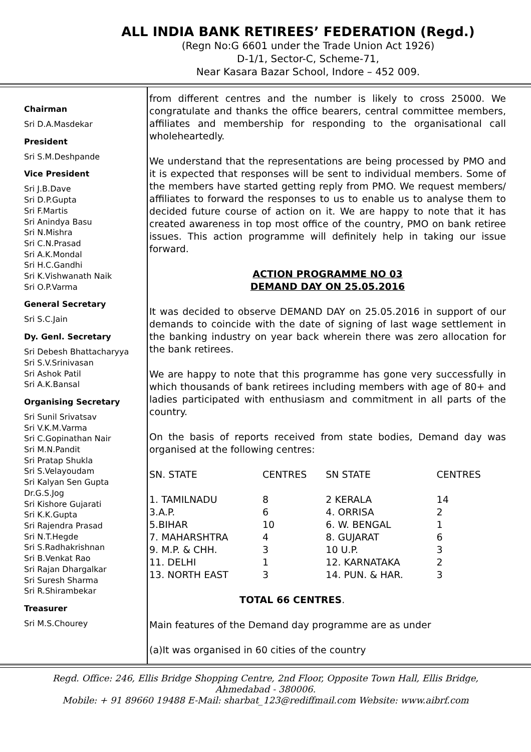ALL INDIA BANK RETIREES’ FEDERATION (Regd.)
(Regn No:G 6601 under the Trade Union Act 1926)
D-1/1, Sector-C, Scheme-71,
Near Kasara Bazar School, Indore – 452 009.
Chairman
Sri D.A.Masdekar
President
Sri S.M.Deshpande
Vice President
Sri J.B.Dave
Sri D.P.Gupta
Sri F.Martis
Sri Anindya Basu
Sri N.Mishra
Sri C.N.Prasad
Sri A.K.Mondal
Sri H.C.Gandhi
Sri K.Vishwanath Naik
Sri O.P.Varma
General Secretary
Sri S.C.Jain
Dy. Genl. Secretary
Sri Debesh Bhattacharyya
Sri S.V.Srinivasan
Sri Ashok Patil
Sri A.K.Bansal
Organising Secretary
Sri Sunil Srivatsav
Sri V.K.M.Varma
Sri C.Gopinathan Nair
Sri M.N.Pandit
Sri Pratap Shukla
Sri S.Velayoudam
Sri Kalyan Sen Gupta
Dr.G.S.Jog
Sri Kishore Gujarati
Sri K.K.Gupta
Sri Rajendra Prasad
Sri N.T.Hegde
Sri S.Radhakrishnan
Sri B.Venkat Rao
Sri Rajan Dhargalkar
Sri Suresh Sharma
Sri R.Shirambekar
Treasurer
Sri M.S.Chourey
from different centres and the number is likely to cross 25000. We congratulate and thanks the office bearers, central committee members, affiliates and membership for responding to the organisational call wholeheartedly.
We understand that the representations are being processed by PMO and it is expected that responses will be sent to individual members. Some of the members have started getting reply from PMO. We request members/ affiliates to forward the responses to us to enable us to analyse them to decided future course of action on it. We are happy to note that it has created awareness in top most office of the country, PMO on bank retiree issues. This action programme will definitely help in taking our issue forward.
ACTION PROGRAMME NO 03
DEMAND DAY ON 25.05.2016
It was decided to observe DEMAND DAY on 25.05.2016 in support of our demands to coincide with the date of signing of last wage settlement in the banking industry on year back wherein there was zero allocation for the bank retirees.
We are happy to note that this programme has gone very successfully in which thousands of bank retirees including members with age of 80+ and ladies participated with enthusiasm and commitment in all parts of the country.
On the basis of reports received from state bodies, Demand day was organised at the following centres:
| SN. STATE | CENTRES | SN STATE | CENTRES |
| --- | --- | --- | --- |
| 1. TAMILNADU | 8 | 2 KERALA | 14 |
| 3.A.P. | 6 | 4. ORRISA | 2 |
| 5.BIHAR | 10 | 6. W. BENGAL | 1 |
| 7. MAHARSHTRA | 4 | 8. GUJARAT | 6 |
| 9. M.P. & CHH. | 3 | 10 U.P. | 3 |
| 11. DELHI | 1 | 12. KARNATAKA | 2 |
| 13. NORTH EAST | 3 | 14. PUN. & HAR. | 3 |
TOTAL 66 CENTRES.
Main features of the Demand day programme are as under
(a)It was organised in 60 cities of the country
Regd. Office: 246, Ellis Bridge Shopping Centre, 2nd Floor, Opposite Town Hall, Ellis Bridge,
Ahmedabad - 380006.
Mobile: + 91 89660 19488 E-Mail: sharbat_123@rediffmail.com Website: www.aibrf.com